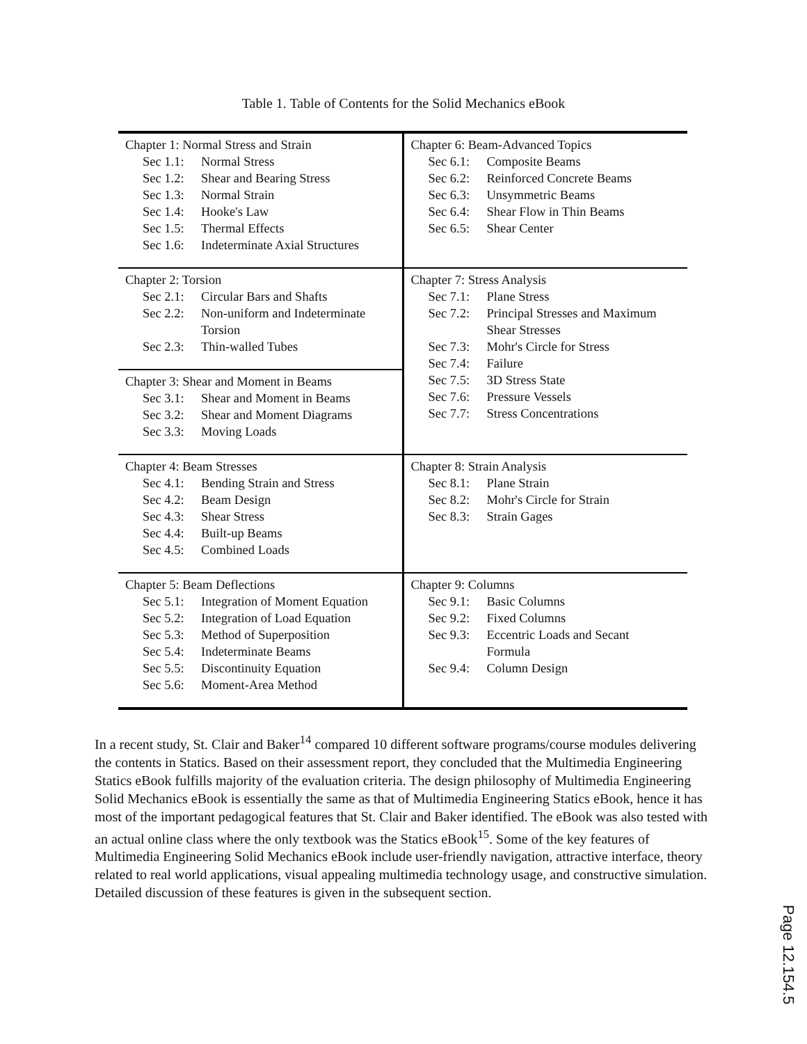Table 1. Table of Contents for the Solid Mechanics eBook
| Chapter 1: Normal Stress and Strain Sec 1.1: Normal Stress Sec 1.2: Shear and Bearing Stress Sec 1.3: Normal Strain Sec 1.4: Hooke's Law Sec 1.5: Thermal Effects Sec 1.6: Indeterminate Axial Structures | Chapter 6: Beam-Advanced Topics Sec 6.1: Composite Beams Sec 6.2: Reinforced Concrete Beams Sec 6.3: Unsymmetric Beams Sec 6.4: Shear Flow in Thin Beams Sec 6.5: Shear Center |
| Chapter 2: Torsion Sec 2.1: Circular Bars and Shafts Sec 2.2: Non-uniform and Indeterminate Torsion Sec 2.3: Thin-walled Tubes | Chapter 7: Stress Analysis Sec 7.1: Plane Stress Sec 7.2: Principal Stresses and Maximum Shear Stresses Sec 7.3: Mohr's Circle for Stress Sec 7.4: Failure Sec 7.5: 3D Stress State Sec 7.6: Pressure Vessels Sec 7.7: Stress Concentrations |
| Chapter 3: Shear and Moment in Beams Sec 3.1: Shear and Moment in Beams Sec 3.2: Shear and Moment Diagrams Sec 3.3: Moving Loads | |
| Chapter 4: Beam Stresses Sec 4.1: Bending Strain and Stress Sec 4.2: Beam Design Sec 4.3: Shear Stress Sec 4.4: Built-up Beams Sec 4.5: Combined Loads | Chapter 8: Strain Analysis Sec 8.1: Plane Strain Sec 8.2: Mohr's Circle for Strain Sec 8.3: Strain Gages |
| Chapter 5: Beam Deflections Sec 5.1: Integration of Moment Equation Sec 5.2: Integration of Load Equation Sec 5.3: Method of Superposition Sec 5.4: Indeterminate Beams Sec 5.5: Discontinuity Equation Sec 5.6: Moment-Area Method | Chapter 9: Columns Sec 9.1: Basic Columns Sec 9.2: Fixed Columns Sec 9.3: Eccentric Loads and Secant Formula Sec 9.4: Column Design |
In a recent study, St. Clair and Baker<sup>14</sup> compared 10 different software programs/course modules delivering the contents in Statics. Based on their assessment report, they concluded that the Multimedia Engineering Statics eBook fulfills majority of the evaluation criteria. The design philosophy of Multimedia Engineering Solid Mechanics eBook is essentially the same as that of Multimedia Engineering Statics eBook, hence it has most of the important pedagogical features that St. Clair and Baker identified. The eBook was also tested with an actual online class where the only textbook was the Statics eBook<sup>15</sup>. Some of the key features of Multimedia Engineering Solid Mechanics eBook include user-friendly navigation, attractive interface, theory related to real world applications, visual appealing multimedia technology usage, and constructive simulation. Detailed discussion of these features is given in the subsequent section.
Page 12.154.5